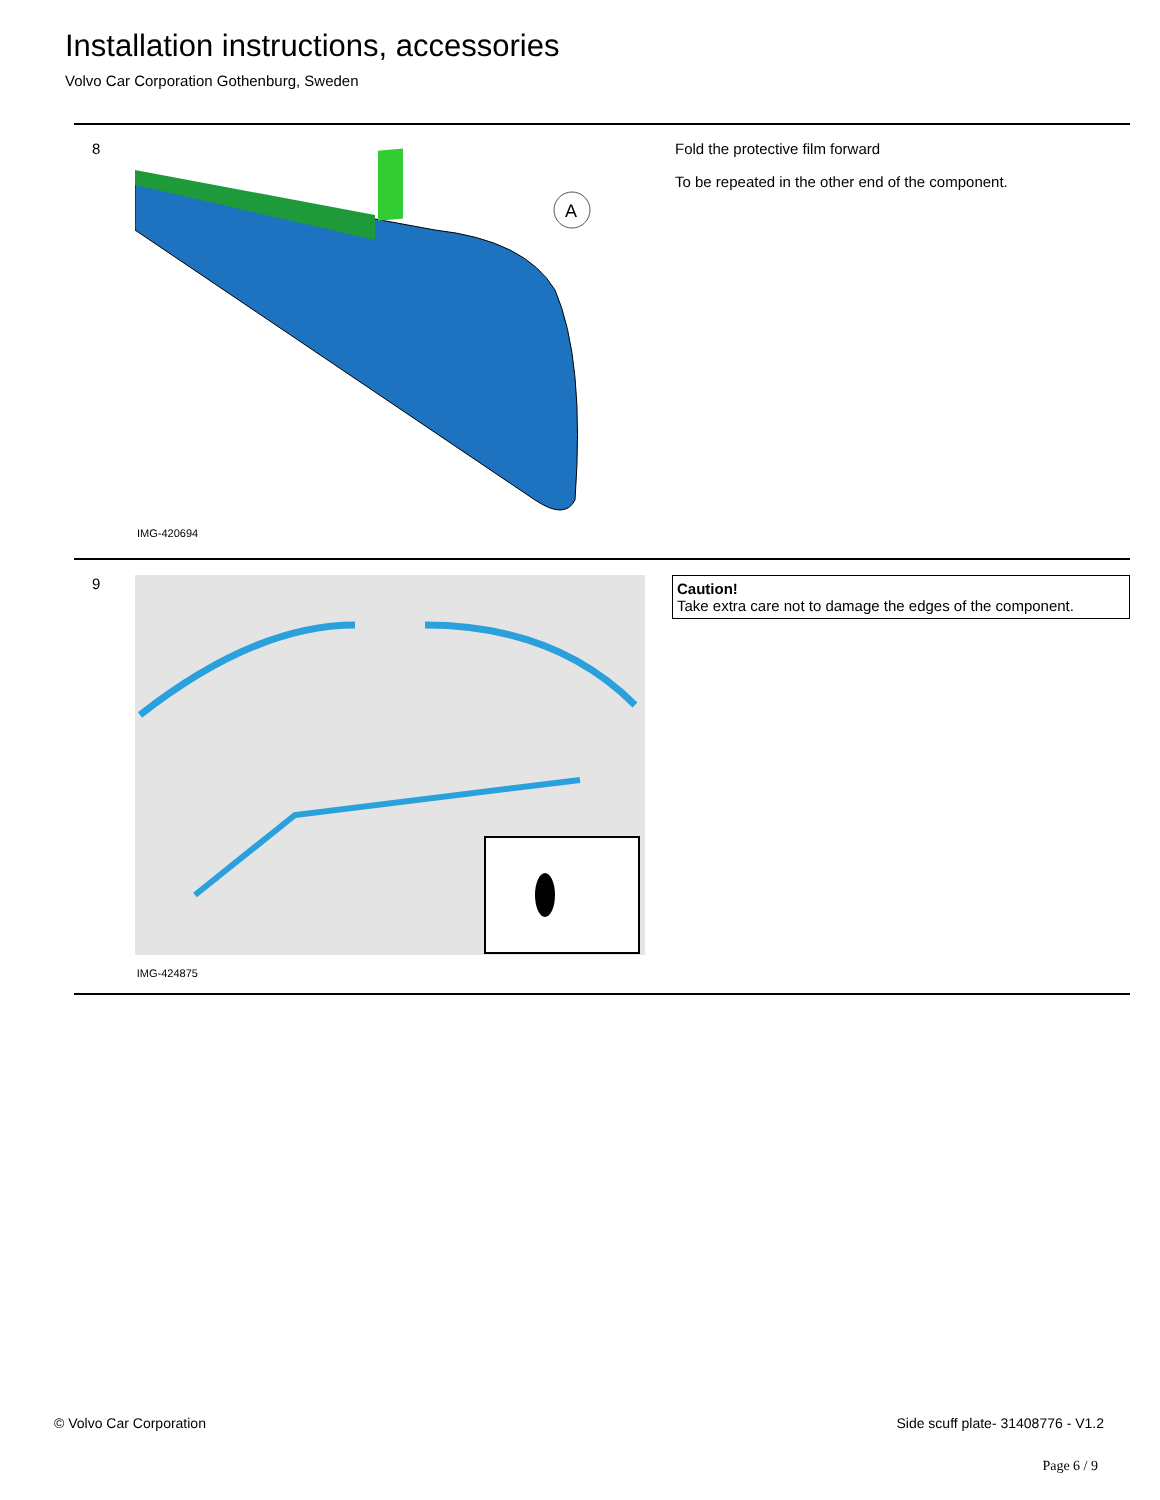Installation instructions, accessories
Volvo Car Corporation Gothenburg, Sweden
8
A
IMG-420694
Fold the protective film forward
To be repeated in the other end of the component.
9
IMG-424875
Caution!
Take extra care not to damage the edges of the component.
© Volvo Car Corporation
Side scuff plate- 31408776 - V1.2
Page 6 / 9